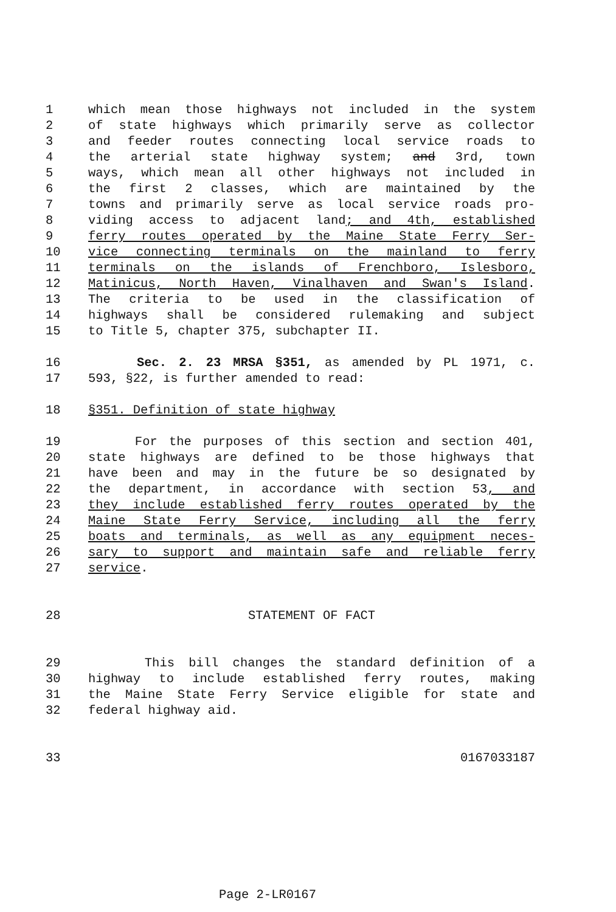1 which mean those highways not included in the system
2 of state highways which primarily serve as collector
3 and feeder routes connecting local service roads to
4 the arterial state highway system; and 3rd, town
5 ways, which mean all other highways not included in
6 the first 2 classes, which are maintained by the
7 towns and primarily serve as local service roads pro-
8 viding access to adjacent land; and 4th, established
9 ferry routes operated by the Maine State Ferry Ser-
10 vice connecting terminals on the mainland to ferry
11 terminals on the islands of Frenchboro, Islesboro,
12 Matinicus, North Haven, Vinalhaven and Swan's Island.
13 The criteria to be used in the classification of
14 highways shall be considered rulemaking and subject
15 to Title 5, chapter 375, subchapter II.
16 Sec. 2. 23 MRSA §351, as amended by PL 1971, c.
17 593, §22, is further amended to read:
18 §351. Definition of state highway
19 For the purposes of this section and section 401,
20 state highways are defined to be those highways that
21 have been and may in the future be so designated by
22 the department, in accordance with section 53, and
23 they include established ferry routes operated by the
24 Maine State Ferry Service, including all the ferry
25 boats and terminals, as well as any equipment neces-
26 sary to support and maintain safe and reliable ferry
27 service.
28 STATEMENT OF FACT
29 This bill changes the standard definition of a
30 highway to include established ferry routes, making
31 the Maine State Ferry Service eligible for state and
32 federal highway aid.
33 0167033187
Page 2-LR0167